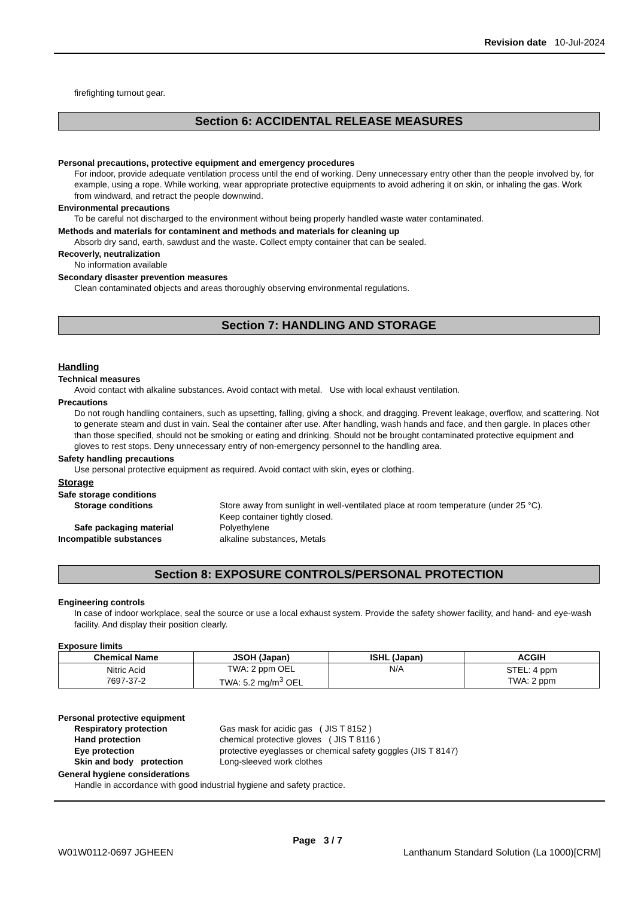Revision date 10-Jul-2024
firefighting turnout gear.
Section 6: ACCIDENTAL RELEASE MEASURES
Personal precautions, protective equipment and emergency procedures
For indoor, provide adequate ventilation process until the end of working. Deny unnecessary entry other than the people involved by, for example, using a rope. While working, wear appropriate protective equipments to avoid adhering it on skin, or inhaling the gas. Work from windward, and retract the people downwind.
Environmental precautions
To be careful not discharged to the environment without being properly handled waste water contaminated.
Methods and materials for contaminent and methods and materials for cleaning up
Absorb dry sand, earth, sawdust and the waste. Collect empty container that can be sealed.
Recoverly, neutralization
No information available
Secondary disaster prevention measures
Clean contaminated objects and areas thoroughly observing environmental regulations.
Section 7: HANDLING AND STORAGE
Handling
Technical measures
Avoid contact with alkaline substances. Avoid contact with metal. Use with local exhaust ventilation.
Precautions
Do not rough handling containers, such as upsetting, falling, giving a shock, and dragging. Prevent leakage, overflow, and scattering. Not to generate steam and dust in vain. Seal the container after use. After handling, wash hands and face, and then gargle. In places other than those specified, should not be smoking or eating and drinking. Should not be brought contaminated protective equipment and gloves to rest stops. Deny unnecessary entry of non-emergency personnel to the handling area.
Safety handling precautions
Use personal protective equipment as required. Avoid contact with skin, eyes or clothing.
Storage
Safe storage conditions
Storage conditions Store away from sunlight in well-ventilated place at room temperature (under 25 °C).
Keep container tightly closed.
Safe packaging material Polyethylene
Incompatible substances alkaline substances, Metals
Section 8: EXPOSURE CONTROLS/PERSONAL PROTECTION
Engineering controls
In case of indoor workplace, seal the source or use a local exhaust system. Provide the safety shower facility, and hand- and eye-wash facility. And display their position clearly.
Exposure limits
| Chemical Name | JSOH (Japan) | ISHL (Japan) | ACGIH |
| --- | --- | --- | --- |
| Nitric Acid 7697-37-2 | TWA: 2 ppm OEL TWA: 5.2 mg/m<sup>3</sup> OEL | N/A | STEL: 4 ppm TWA: 2 ppm |
Personal protective equipment
Respiratory protection Gas mask for acidic gas ( JIS T 8152 )
Hand protection chemical protective gloves ( JIS T 8116 )
Eye protection protective eyeglasses or chemical safety goggles (JIS T 8147)
Skin and body protection Long-sleeved work clothes
General hygiene considerations
Handle in accordance with good industrial hygiene and safety practice.
Page 3 / 7
W01W0112-0697 JGHEEN
Lanthanum Standard Solution (La 1000)[CRM]